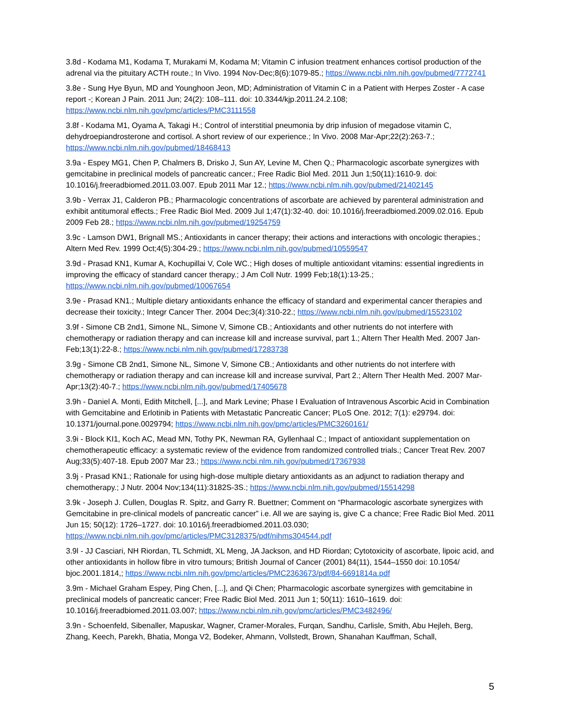3.8d - Kodama M1, Kodama T, Murakami M, Kodama M; Vitamin C infusion treatment enhances cortisol production of the adrenal via the pituitary ACTH route.; In Vivo. 1994 Nov-Dec;8(6):1079-85.; https://www.ncbi.nlm.nih.gov/pubmed/7772741
3.8e - Sung Hye Byun, MD and Younghoon Jeon, MD; Administration of Vitamin C in a Patient with Herpes Zoster - A case report -; Korean J Pain. 2011 Jun; 24(2): 108–111. doi: 10.3344/kjp.2011.24.2.108; https://www.ncbi.nlm.nih.gov/pmc/articles/PMC3111558
3.8f - Kodama M1, Oyama A, Takagi H.; Control of interstitial pneumonia by drip infusion of megadose vitamin C, dehydroepiandrosterone and cortisol. A short review of our experience.; In Vivo. 2008 Mar-Apr;22(2):263-7.; https://www.ncbi.nlm.nih.gov/pubmed/18468413
3.9a - Espey MG1, Chen P, Chalmers B, Drisko J, Sun AY, Levine M, Chen Q.; Pharmacologic ascorbate synergizes with gemcitabine in preclinical models of pancreatic cancer.; Free Radic Biol Med. 2011 Jun 1;50(11):1610-9. doi: 10.1016/j.freeradbiomed.2011.03.007. Epub 2011 Mar 12.; https://www.ncbi.nlm.nih.gov/pubmed/21402145
3.9b - Verrax J1, Calderon PB.; Pharmacologic concentrations of ascorbate are achieved by parenteral administration and exhibit antitumoral effects.; Free Radic Biol Med. 2009 Jul 1;47(1):32-40. doi: 10.1016/j.freeradbiomed.2009.02.016. Epub 2009 Feb 28.; https://www.ncbi.nlm.nih.gov/pubmed/19254759
3.9c - Lamson DW1, Brignall MS.; Antioxidants in cancer therapy; their actions and interactions with oncologic therapies.; Altern Med Rev. 1999 Oct;4(5):304-29.; https://www.ncbi.nlm.nih.gov/pubmed/10559547
3.9d - Prasad KN1, Kumar A, Kochupillai V, Cole WC.; High doses of multiple antioxidant vitamins: essential ingredients in improving the efficacy of standard cancer therapy.; J Am Coll Nutr. 1999 Feb;18(1):13-25.; https://www.ncbi.nlm.nih.gov/pubmed/10067654
3.9e - Prasad KN1.; Multiple dietary antioxidants enhance the efficacy of standard and experimental cancer therapies and decrease their toxicity.; Integr Cancer Ther. 2004 Dec;3(4):310-22.; https://www.ncbi.nlm.nih.gov/pubmed/15523102
3.9f - Simone CB 2nd1, Simone NL, Simone V, Simone CB.; Antioxidants and other nutrients do not interfere with chemotherapy or radiation therapy and can increase kill and increase survival, part 1.; Altern Ther Health Med. 2007 Jan-Feb;13(1):22-8.; https://www.ncbi.nlm.nih.gov/pubmed/17283738
3.9g - Simone CB 2nd1, Simone NL, Simone V, Simone CB.; Antioxidants and other nutrients do not interfere with chemotherapy or radiation therapy and can increase kill and increase survival, Part 2.; Altern Ther Health Med. 2007 Mar-Apr;13(2):40-7.; https://www.ncbi.nlm.nih.gov/pubmed/17405678
3.9h - Daniel A. Monti, Edith Mitchell, [...], and Mark Levine; Phase I Evaluation of Intravenous Ascorbic Acid in Combination with Gemcitabine and Erlotinib in Patients with Metastatic Pancreatic Cancer; PLoS One. 2012; 7(1): e29794. doi: 10.1371/journal.pone.0029794; https://www.ncbi.nlm.nih.gov/pmc/articles/PMC3260161/
3.9i - Block KI1, Koch AC, Mead MN, Tothy PK, Newman RA, Gyllenhaal C.; Impact of antioxidant supplementation on chemotherapeutic efficacy: a systematic review of the evidence from randomized controlled trials.; Cancer Treat Rev. 2007 Aug;33(5):407-18. Epub 2007 Mar 23.; https://www.ncbi.nlm.nih.gov/pubmed/17367938
3.9j - Prasad KN1.; Rationale for using high-dose multiple dietary antioxidants as an adjunct to radiation therapy and chemotherapy.; J Nutr. 2004 Nov;134(11):3182S-3S.; https://www.ncbi.nlm.nih.gov/pubmed/15514298
3.9k - Joseph J. Cullen, Douglas R. Spitz, and Garry R. Buettner; Comment on “Pharmacologic ascorbate synergizes with Gemcitabine in pre-clinical models of pancreatic cancer” i.e. All we are saying is, give C a chance; Free Radic Biol Med. 2011 Jun 15; 50(12): 1726–1727. doi: 10.1016/j.freeradbiomed.2011.03.030; https://www.ncbi.nlm.nih.gov/pmc/articles/PMC3128375/pdf/nihms304544.pdf
3.9l - JJ Casciari, NH Riordan, TL Schmidt, XL Meng, JA Jackson, and HD Riordan; Cytotoxicity of ascorbate, lipoic acid, and other antioxidants in hollow fibre in vitro tumours; British Journal of Cancer (2001) 84(11), 1544–1550 doi: 10.1054/ bjoc.2001.1814,; https://www.ncbi.nlm.nih.gov/pmc/articles/PMC2363673/pdf/84-6691814a.pdf
3.9m - Michael Graham Espey, Ping Chen, [...], and Qi Chen; Pharmacologic ascorbate synergizes with gemcitabine in preclinical models of pancreatic cancer; Free Radic Biol Med. 2011 Jun 1; 50(11): 1610–1619. doi: 10.1016/j.freeradbiomed.2011.03.007; https://www.ncbi.nlm.nih.gov/pmc/articles/PMC3482496/
3.9n - Schoenfeld, Sibenaller, Mapuskar, Wagner, Cramer-Morales, Furqan, Sandhu, Carlisle, Smith, Abu Hejleh, Berg, Zhang, Keech, Parekh, Bhatia, Monga V2, Bodeker, Ahmann, Vollstedt, Brown, Shanahan Kauffman, Schall,
5